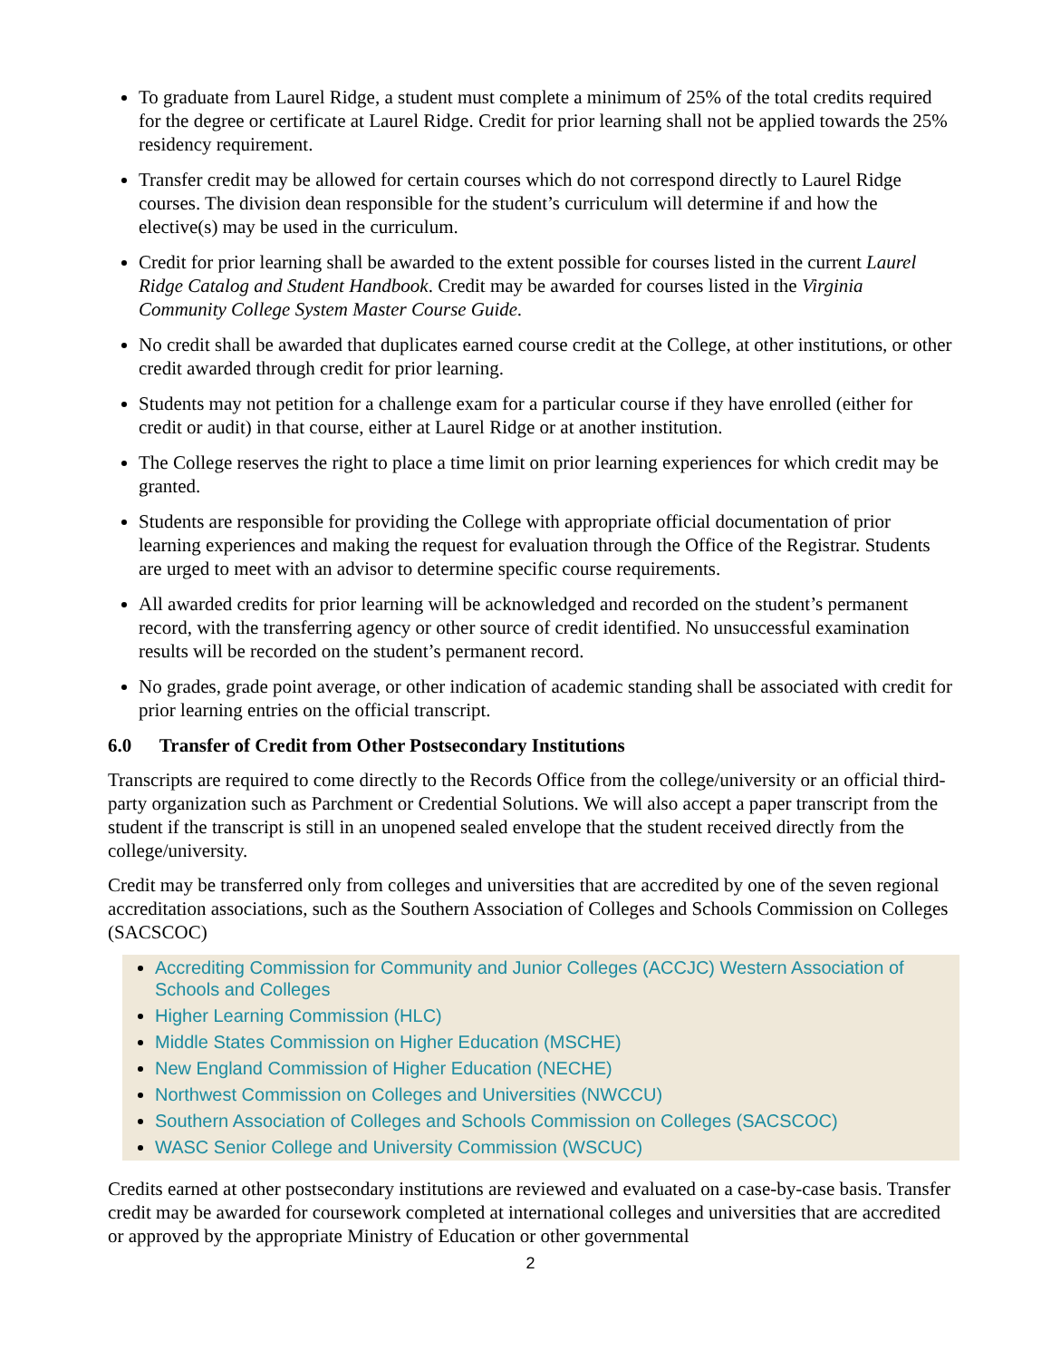To graduate from Laurel Ridge, a student must complete a minimum of 25% of the total credits required for the degree or certificate at Laurel Ridge. Credit for prior learning shall not be applied towards the 25% residency requirement.
Transfer credit may be allowed for certain courses which do not correspond directly to Laurel Ridge courses. The division dean responsible for the student’s curriculum will determine if and how the elective(s) may be used in the curriculum.
Credit for prior learning shall be awarded to the extent possible for courses listed in the current Laurel Ridge Catalog and Student Handbook. Credit may be awarded for courses listed in the Virginia Community College System Master Course Guide.
No credit shall be awarded that duplicates earned course credit at the College, at other institutions, or other credit awarded through credit for prior learning.
Students may not petition for a challenge exam for a particular course if they have enrolled (either for credit or audit) in that course, either at Laurel Ridge or at another institution.
The College reserves the right to place a time limit on prior learning experiences for which credit may be granted.
Students are responsible for providing the College with appropriate official documentation of prior learning experiences and making the request for evaluation through the Office of the Registrar. Students are urged to meet with an advisor to determine specific course requirements.
All awarded credits for prior learning will be acknowledged and recorded on the student’s permanent record, with the transferring agency or other source of credit identified. No unsuccessful examination results will be recorded on the student’s permanent record.
No grades, grade point average, or other indication of academic standing shall be associated with credit for prior learning entries on the official transcript.
6.0 Transfer of Credit from Other Postsecondary Institutions
Transcripts are required to come directly to the Records Office from the college/university or an official third-party organization such as Parchment or Credential Solutions. We will also accept a paper transcript from the student if the transcript is still in an unopened sealed envelope that the student received directly from the college/university.
Credit may be transferred only from colleges and universities that are accredited by one of the seven regional accreditation associations, such as the Southern Association of Colleges and Schools Commission on Colleges (SACSCOC)
Accrediting Commission for Community and Junior Colleges (ACCJC) Western Association of Schools and Colleges
Higher Learning Commission (HLC)
Middle States Commission on Higher Education (MSCHE)
New England Commission of Higher Education (NECHE)
Northwest Commission on Colleges and Universities (NWCCU)
Southern Association of Colleges and Schools Commission on Colleges (SACSCOC)
WASC Senior College and University Commission (WSCUC)
Credits earned at other postsecondary institutions are reviewed and evaluated on a case-by-case basis. Transfer credit may be awarded for coursework completed at international colleges and universities that are accredited or approved by the appropriate Ministry of Education or other governmental
2